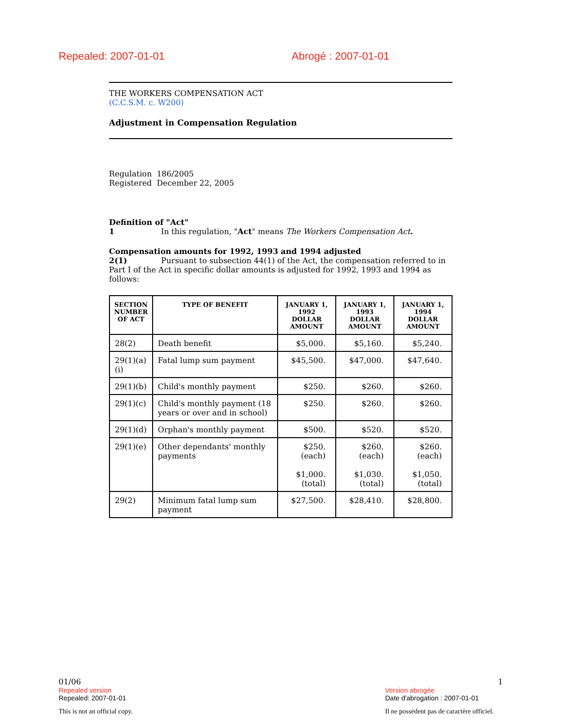Repealed: 2007-01-01 Abrogé : 2007-01-01
THE WORKERS COMPENSATION ACT
(C.C.S.M. c. W200)
Adjustment in Compensation Regulation
Regulation 186/2005
Registered December 22, 2005
Definition of "Act"
1 In this regulation, "Act" means The Workers Compensation Act.
Compensation amounts for 1992, 1993 and 1994 adjusted
2(1) Pursuant to subsection 44(1) of the Act, the compensation referred to in Part I of the Act in specific dollar amounts is adjusted for 1992, 1993 and 1994 as follows:
| SECTION NUMBER OF ACT | TYPE OF BENEFIT | JANUARY 1, 1992 DOLLAR AMOUNT | JANUARY 1, 1993 DOLLAR AMOUNT | JANUARY 1, 1994 DOLLAR AMOUNT |
| --- | --- | --- | --- | --- |
| 28(2) | Death benefit | $5,000. | $5,160. | $5,240. |
| 29(1)(a)(i) | Fatal lump sum payment | $45,500. | $47,000. | $47,640. |
| 29(1)(b) | Child's monthly payment | $250. | $260. | $260. |
| 29(1)(c) | Child's monthly payment (18 years or over and in school) | $250. | $260. | $260. |
| 29(1)(d) | Orphan's monthly payment | $500. | $520. | $520. |
| 29(1)(e) | Other dependants' monthly payments | $250. (each) $1,000. (total) | $260. (each) $1,030. (total) | $260. (each) $1,050. (total) |
| 29(2) | Minimum fatal lump sum payment | $27,500. | $28,410. | $28,800. |
01/06 1
Repealed version
Repealed: 2007-01-01 Version abrogée
Date d'abrogation : 2007-01-01
This is not an official copy. Il ne possèdent pas de caractère officiel.